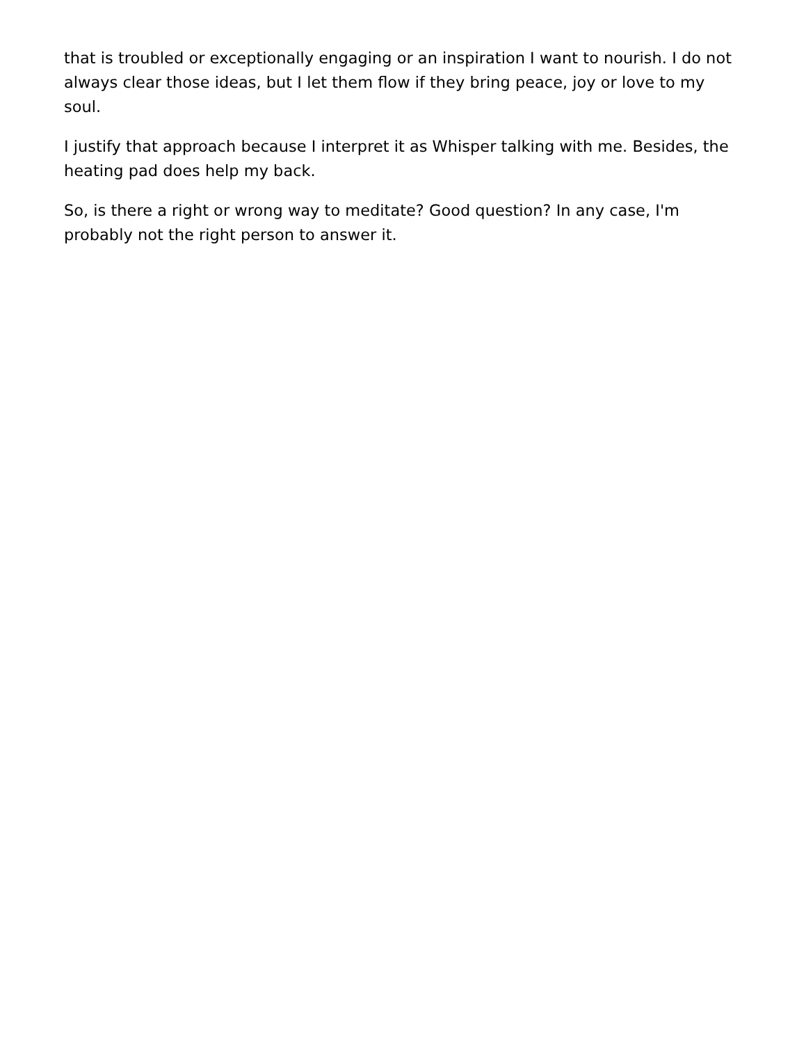that is troubled or exceptionally engaging or an inspiration I want to nourish. I do not always clear those ideas, but I let them flow if they bring peace, joy or love to my soul.
I justify that approach because I interpret it as Whisper talking with me. Besides, the heating pad does help my back.
So, is there a right or wrong way to meditate? Good question? In any case, I'm probably not the right person to answer it.